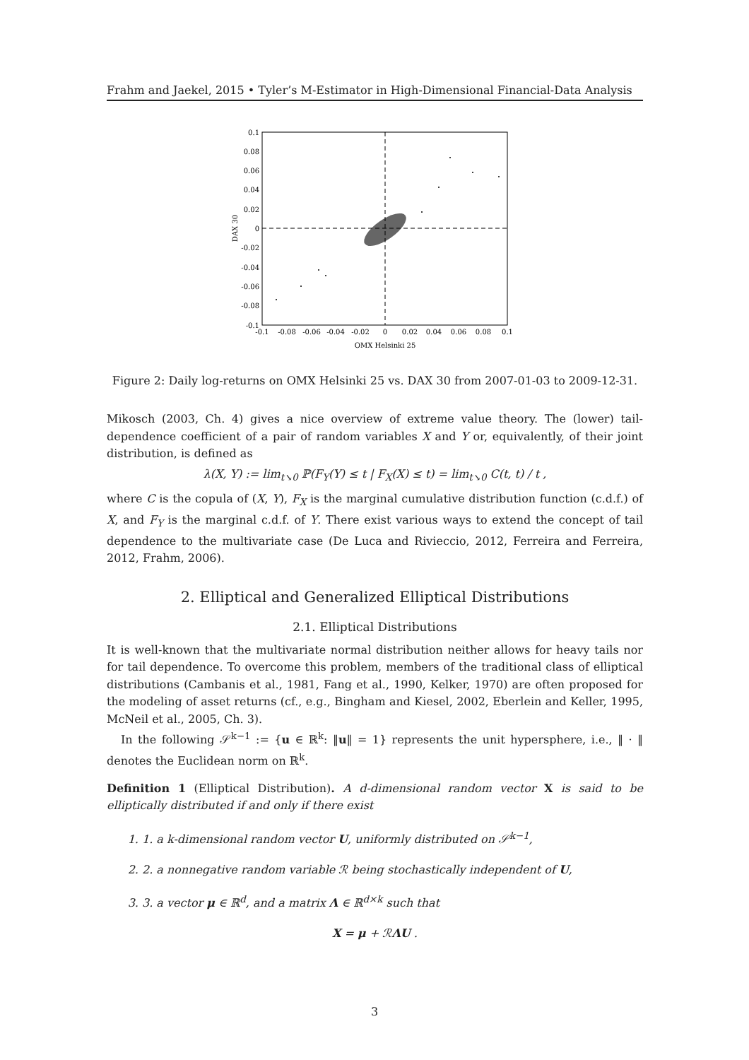Frahm and Jaekel, 2015 • Tyler’s M-Estimator in High-Dimensional Financial-Data Analysis
0.1
0.08
0.06
0.04
0.02
0
-0.02
-0.04
-0.06
-0.08
-0.1
-0.1
-0.08
-0.06
-0.04
-0.02
0
0.02
0.04
0.06
0.08
0.1
OMX Helsinki 25
DAX 30
Figure 2: Daily log-returns on OMX Helsinki 25 vs. DAX 30 from 2007-01-03 to 2009-12-31.
Mikosch (2003, Ch. 4) gives a nice overview of extreme value theory. The (lower) tail-dependence coefficient of a pair of random variables X and Y or, equivalently, of their joint distribution, is defined as
λ(X, Y) := lim<sub>t↘0</sub> ℙ(F<sub>Y</sub>(Y) ≤ t | F<sub>X</sub>(X) ≤ t) = lim<sub>t↘0</sub> C(t, t) / t ,
where C is the copula of (X, Y), F<sub>X</sub> is the marginal cumulative distribution function (c.d.f.) of X, and F<sub>Y</sub> is the marginal c.d.f. of Y. There exist various ways to extend the concept of tail dependence to the multivariate case (De Luca and Rivieccio, 2012, Ferreira and Ferreira, 2012, Frahm, 2006).
2. Elliptical and Generalized Elliptical Distributions
2.1. Elliptical Distributions
It is well-known that the multivariate normal distribution neither allows for heavy tails nor for tail dependence. To overcome this problem, members of the traditional class of elliptical distributions (Cambanis et al., 1981, Fang et al., 1990, Kelker, 1970) are often proposed for the modeling of asset returns (cf., e.g., Bingham and Kiesel, 2002, Eberlein and Keller, 1995, McNeil et al., 2005, Ch. 3).
In the following 𝒮<sup>k−1</sup> := {u ∈ ℝ<sup>k</sup>: ‖u‖ = 1} represents the unit hypersphere, i.e., ‖ · ‖ denotes the Euclidean norm on ℝ<sup>k</sup>.
Definition 1 (Elliptical Distribution). A d-dimensional random vector X is said to be elliptically distributed if and only if there exist
1. 1. a k-dimensional random vector U, uniformly distributed on 𝒮<sup>k−1</sup>,
2. 2. a nonnegative random variable ℛ being stochastically independent of U,
3. 3. a vector μ ∈ ℝ<sup>d</sup>, and a matrix Λ ∈ ℝ<sup>d×k</sup> such that
X = μ + ℛΛU .
3